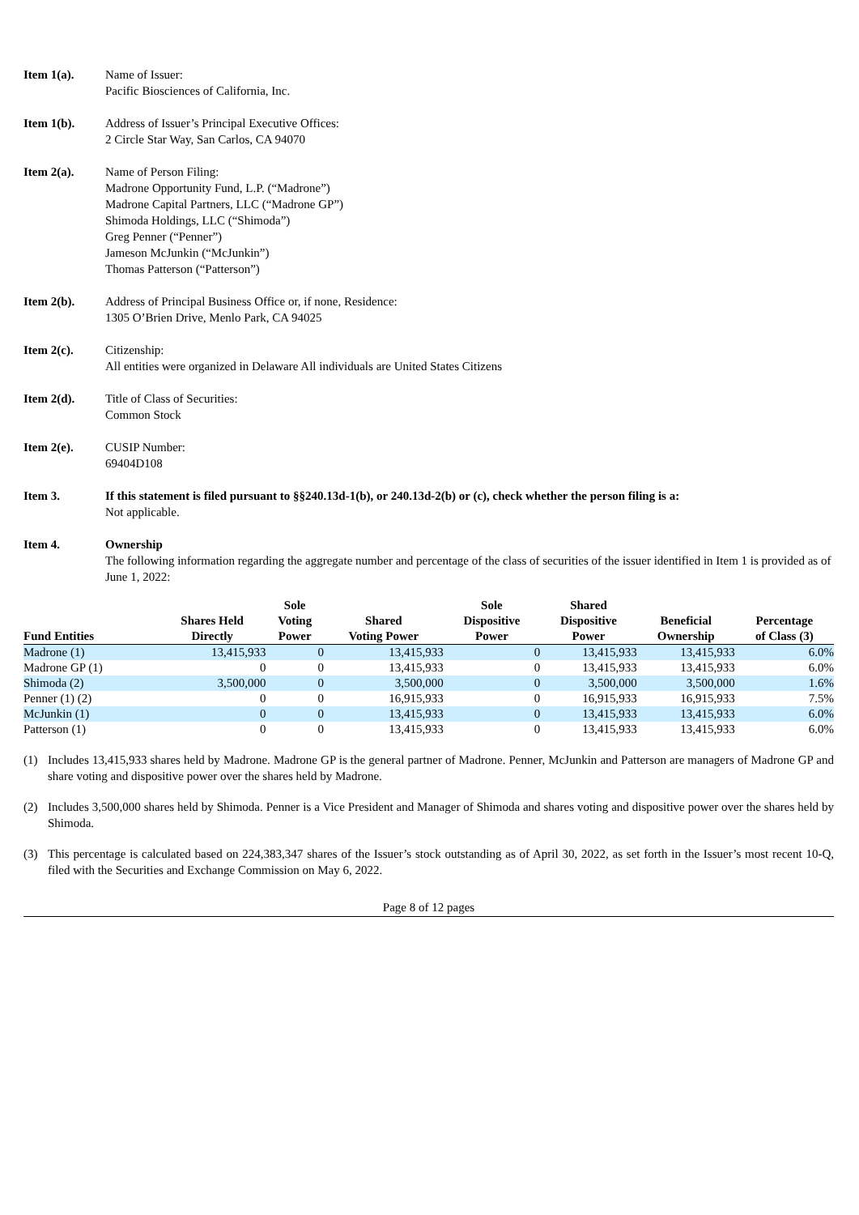Item 1(a). Name of Issuer:
Pacific Biosciences of California, Inc.
Item 1(b). Address of Issuer’s Principal Executive Offices:
2 Circle Star Way, San Carlos, CA 94070
Item 2(a). Name of Person Filing:
Madrone Opportunity Fund, L.P. (“Madrone”)
Madrone Capital Partners, LLC (“Madrone GP”)
Shimoda Holdings, LLC (“Shimoda”)
Greg Penner (“Penner”)
Jameson McJunkin (“McJunkin”)
Thomas Patterson (“Patterson”)
Item 2(b). Address of Principal Business Office or, if none, Residence:
1305 O’Brien Drive, Menlo Park, CA 94025
Item 2(c). Citizenship:
All entities were organized in Delaware All individuals are United States Citizens
Item 2(d). Title of Class of Securities:
Common Stock
Item 2(e). CUSIP Number:
69404D108
Item 3. If this statement is filed pursuant to §§240.13d-1(b), or 240.13d-2(b) or (c), check whether the person filing is a:
Not applicable.
Item 4. Ownership
The following information regarding the aggregate number and percentage of the class of securities of the issuer identified in Item 1 is provided as of June 1, 2022:
| Fund Entities | Shares Held Directly | Sole Voting Power | Shared Voting Power | Sole Dispositive Power | Shared Dispositive Power | Beneficial Ownership | Percentage of Class (3) |
| --- | --- | --- | --- | --- | --- | --- | --- |
| Madrone (1) | 13,415,933 | 0 | 13,415,933 | 0 | 13,415,933 | 13,415,933 | 6.0% |
| Madrone GP (1) | 0 | 0 | 13,415,933 | 0 | 13,415,933 | 13,415,933 | 6.0% |
| Shimoda (2) | 3,500,000 | 0 | 3,500,000 | 0 | 3,500,000 | 3,500,000 | 1.6% |
| Penner (1) (2) | 0 | 0 | 16,915,933 | 0 | 16,915,933 | 16,915,933 | 7.5% |
| McJunkin (1) | 0 | 0 | 13,415,933 | 0 | 13,415,933 | 13,415,933 | 6.0% |
| Patterson (1) | 0 | 0 | 13,415,933 | 0 | 13,415,933 | 13,415,933 | 6.0% |
(1) Includes 13,415,933 shares held by Madrone. Madrone GP is the general partner of Madrone. Penner, McJunkin and Patterson are managers of Madrone GP and share voting and dispositive power over the shares held by Madrone.
(2) Includes 3,500,000 shares held by Shimoda. Penner is a Vice President and Manager of Shimoda and shares voting and dispositive power over the shares held by Shimoda.
(3) This percentage is calculated based on 224,383,347 shares of the Issuer’s stock outstanding as of April 30, 2022, as set forth in the Issuer’s most recent 10-Q, filed with the Securities and Exchange Commission on May 6, 2022.
Page 8 of 12 pages